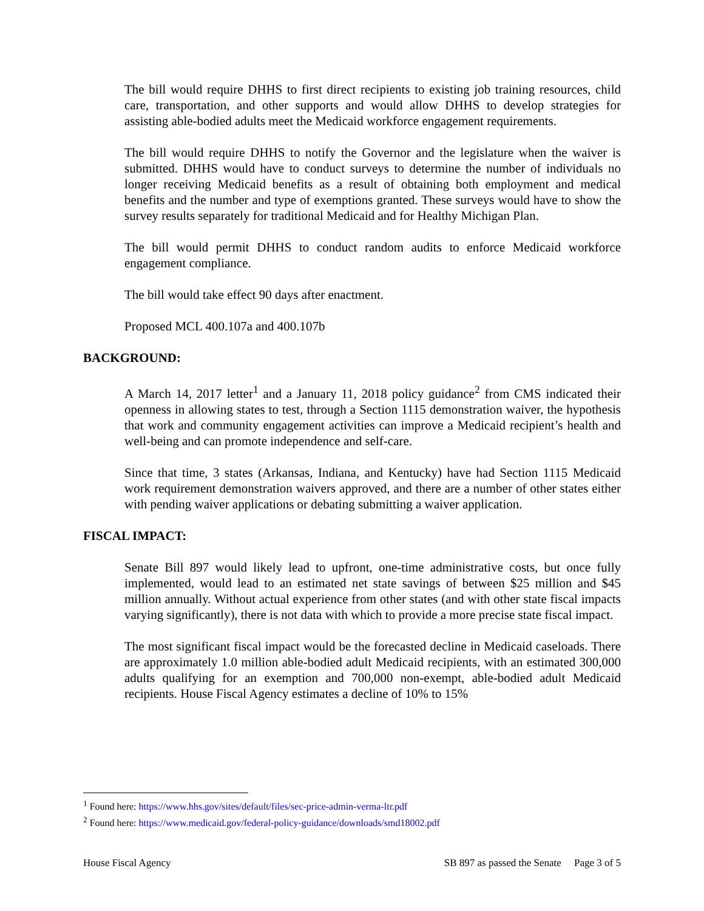The bill would require DHHS to first direct recipients to existing job training resources, child care, transportation, and other supports and would allow DHHS to develop strategies for assisting able-bodied adults meet the Medicaid workforce engagement requirements.
The bill would require DHHS to notify the Governor and the legislature when the waiver is submitted. DHHS would have to conduct surveys to determine the number of individuals no longer receiving Medicaid benefits as a result of obtaining both employment and medical benefits and the number and type of exemptions granted. These surveys would have to show the survey results separately for traditional Medicaid and for Healthy Michigan Plan.
The bill would permit DHHS to conduct random audits to enforce Medicaid workforce engagement compliance.
The bill would take effect 90 days after enactment.
Proposed MCL 400.107a and 400.107b
BACKGROUND:
A March 14, 2017 letter<sup>1</sup> and a January 11, 2018 policy guidance<sup>2</sup> from CMS indicated their openness in allowing states to test, through a Section 1115 demonstration waiver, the hypothesis that work and community engagement activities can improve a Medicaid recipient’s health and well-being and can promote independence and self-care.
Since that time, 3 states (Arkansas, Indiana, and Kentucky) have had Section 1115 Medicaid work requirement demonstration waivers approved, and there are a number of other states either with pending waiver applications or debating submitting a waiver application.
FISCAL IMPACT:
Senate Bill 897 would likely lead to upfront, one-time administrative costs, but once fully implemented, would lead to an estimated net state savings of between $25 million and $45 million annually. Without actual experience from other states (and with other state fiscal impacts varying significantly), there is not data with which to provide a more precise state fiscal impact.
The most significant fiscal impact would be the forecasted decline in Medicaid caseloads. There are approximately 1.0 million able-bodied adult Medicaid recipients, with an estimated 300,000 adults qualifying for an exemption and 700,000 non-exempt, able-bodied adult Medicaid recipients. House Fiscal Agency estimates a decline of 10% to 15%
<sup>1</sup> Found here: https://www.hhs.gov/sites/default/files/sec-price-admin-verma-ltr.pdf
<sup>2</sup> Found here: https://www.medicaid.gov/federal-policy-guidance/downloads/smd18002.pdf
House Fiscal Agency SB 897 as passed the Senate Page 3 of 5